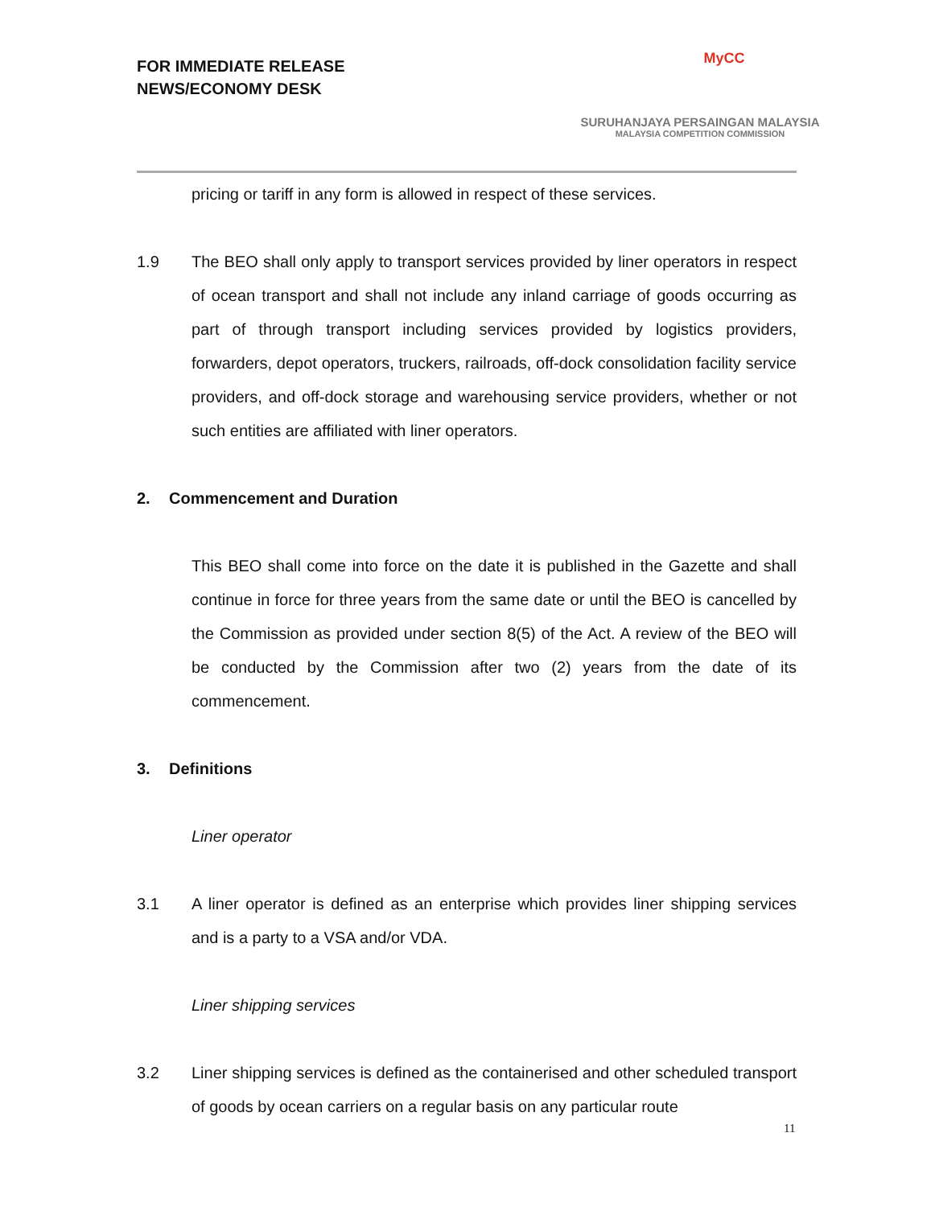FOR IMMEDIATE RELEASE
NEWS/ECONOMY DESK
MyCC
SURUHANJAYA PERSAINGAN MALAYSIA
MALAYSIA COMPETITION COMMISSION
pricing or tariff in any form is allowed in respect of these services.
1.9 The BEO shall only apply to transport services provided by liner operators in respect of ocean transport and shall not include any inland carriage of goods occurring as part of through transport including services provided by logistics providers, forwarders, depot operators, truckers, railroads, off-dock consolidation facility service providers, and off-dock storage and warehousing service providers, whether or not such entities are affiliated with liner operators.
2. Commencement and Duration
This BEO shall come into force on the date it is published in the Gazette and shall continue in force for three years from the same date or until the BEO is cancelled by the Commission as provided under section 8(5) of the Act. A review of the BEO will be conducted by the Commission after two (2) years from the date of its commencement.
3. Definitions
Liner operator
3.1 A liner operator is defined as an enterprise which provides liner shipping services and is a party to a VSA and/or VDA.
Liner shipping services
3.2 Liner shipping services is defined as the containerised and other scheduled transport of goods by ocean carriers on a regular basis on any particular route
11